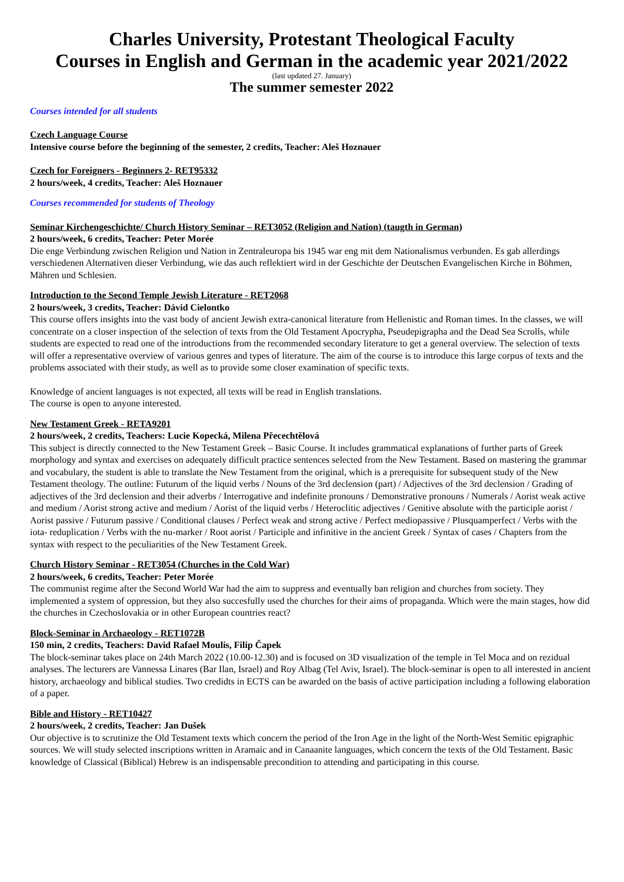Charles University, Protestant Theological Faculty
Courses in English and German in the academic year 2021/2022
(last updated 27. January)
The summer semester 2022
Courses intended for all students
Czech Language Course
Intensive course before the beginning of the semester, 2 credits, Teacher: Aleš Hoznauer
Czech for Foreigners - Beginners 2- RET95332
2 hours/week, 4 credits, Teacher: Aleš Hoznauer
Courses recommended for students of Theology
Seminar Kirchengeschichte/ Church History Seminar – RET3052 (Religion and Nation) (taugth in German)
2 hours/week, 6 credits, Teacher: Peter Morée
Die enge Verbindung zwischen Religion und Nation in Zentraleuropa bis 1945 war eng mit dem Nationalismus verbunden. Es gab allerdings verschiedenen Alternativen dieser Verbindung, wie das auch reflektiert wird in der Geschichte der Deutschen Evangelischen Kirche in Böhmen, Mähren und Schlesien.
Introduction to the Second Temple Jewish Literature - RET2068
2 hours/week, 3 credits, Teacher: Dávid Cielontko
This course offers insights into the vast body of ancient Jewish extra-canonical literature from Hellenistic and Roman times. In the classes, we will concentrate on a closer inspection of the selection of texts from the Old Testament Apocrypha, Pseudepigrapha and the Dead Sea Scrolls, while students are expected to read one of the introductions from the recommended secondary literature to get a general overview. The selection of texts will offer a representative overview of various genres and types of literature. The aim of the course is to introduce this large corpus of texts and the problems associated with their study, as well as to provide some closer examination of specific texts.
Knowledge of ancient languages is not expected, all texts will be read in English translations.
The course is open to anyone interested.
New Testament Greek - RETA9201
2 hours/week, 2 credits, Teachers: Lucie Kopecká, Milena Přecechtělová
This subject is directly connected to the New Testament Greek – Basic Course. It includes grammatical explanations of further parts of Greek morphology and syntax and exercises on adequately difficult practice sentences selected from the New Testament. Based on mastering the grammar and vocabulary, the student is able to translate the New Testament from the original, which is a prerequisite for subsequent study of the New Testament theology. The outline: Futurum of the liquid verbs / Nouns of the 3rd declension (part) / Adjectives of the 3rd declension / Grading of adjectives of the 3rd declension and their adverbs / Interrogative and indefinite pronouns / Demonstrative pronouns / Numerals / Aorist weak active and medium / Aorist strong active and medium / Aorist of the liquid verbs / Heteroclitic adjectives / Genitive absolute with the participle aorist / Aorist passive / Futurum passive / Conditional clauses / Perfect weak and strong active / Perfect mediopassive / Plusquamperfect / Verbs with the iota- reduplication / Verbs with the nu-marker / Root aorist / Participle and infinitive in the ancient Greek / Syntax of cases / Chapters from the syntax with respect to the peculiarities of the New Testament Greek.
Church History Seminar - RET3054 (Churches in the Cold War)
2 hours/week, 6 credits, Teacher: Peter Morée
The communist regime after the Second World War had the aim to suppress and eventually ban religion and churches from society. They implemented a system of oppression, but they also succesfully used the churches for their aims of propaganda. Which were the main stages, how did the churches in Czechoslovakia or in other European countries react?
Block-Seminar in Archaeology - RET1072B
150 min, 2 credits, Teachers: David Rafael Moulis, Filip Čapek
The block-seminar takes place on 24th March 2022 (10.00-12.30) and is focused on 3D visualization of the temple in Tel Moca and on rezidual analyses. The lecturers are Vannessa Linares (Bar Ilan, Israel) and Roy Albag (Tel Aviv, Israel). The block-seminar is open to all interested in ancient history, archaeology and biblical studies. Two credidts in ECTS can be awarded on the basis of active participation including a following elaboration of a paper.
Bible and History - RET10427
2 hours/week, 2 credits, Teacher: Jan Dušek
Our objective is to scrutinize the Old Testament texts which concern the period of the Iron Age in the light of the North-West Semitic epigraphic sources. We will study selected inscriptions written in Aramaic and in Canaanite languages, which concern the texts of the Old Testament. Basic knowledge of Classical (Biblical) Hebrew is an indispensable precondition to attending and participating in this course.